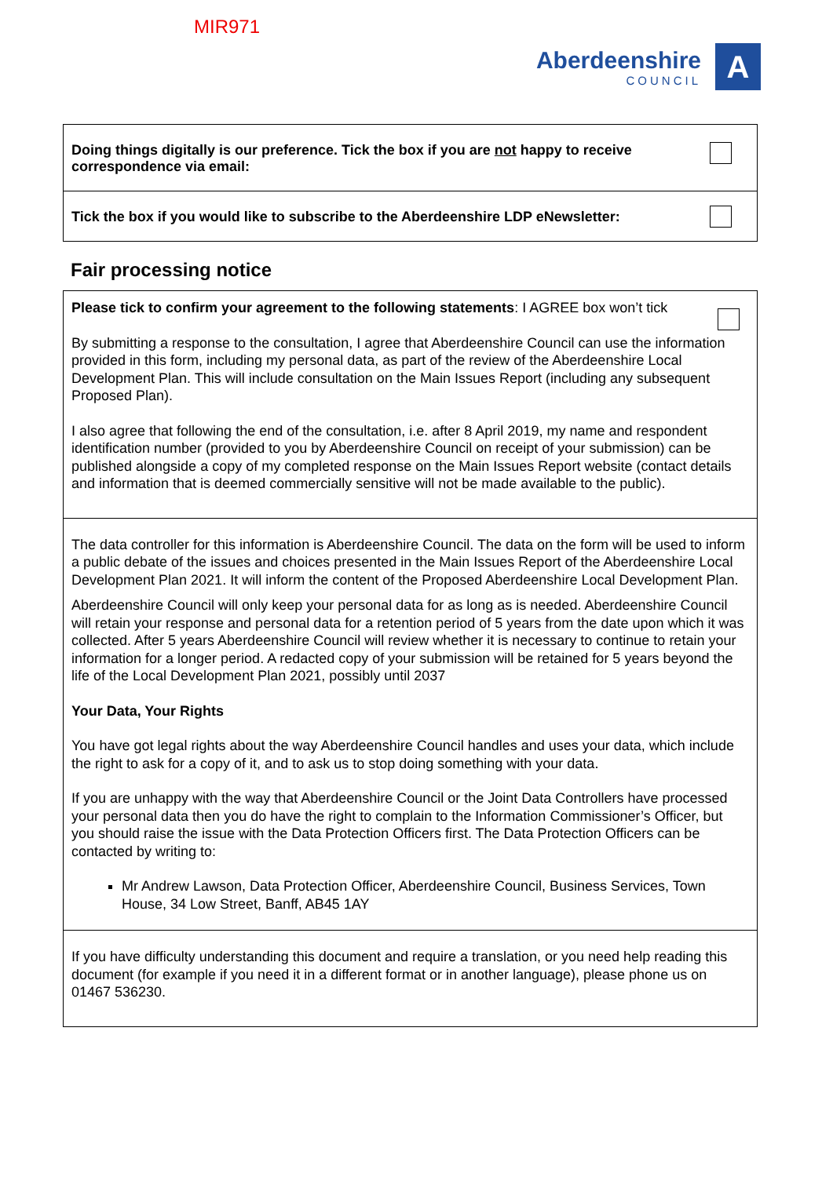MIR971
Aberdeenshire
COUNCIL
A
Doing things digitally is our preference. Tick the box if you are not happy to receive correspondence via email:
Tick the box if you would like to subscribe to the Aberdeenshire LDP eNewsletter:
Fair processing notice
Please tick to confirm your agreement to the following statements: I AGREE box won’t tick
By submitting a response to the consultation, I agree that Aberdeenshire Council can use the information provided in this form, including my personal data, as part of the review of the Aberdeenshire Local Development Plan. This will include consultation on the Main Issues Report (including any subsequent Proposed Plan).
I also agree that following the end of the consultation, i.e. after 8 April 2019, my name and respondent identification number (provided to you by Aberdeenshire Council on receipt of your submission) can be published alongside a copy of my completed response on the Main Issues Report website (contact details and information that is deemed commercially sensitive will not be made available to the public).
The data controller for this information is Aberdeenshire Council. The data on the form will be used to inform a public debate of the issues and choices presented in the Main Issues Report of the Aberdeenshire Local Development Plan 2021. It will inform the content of the Proposed Aberdeenshire Local Development Plan.
Aberdeenshire Council will only keep your personal data for as long as is needed. Aberdeenshire Council will retain your response and personal data for a retention period of 5 years from the date upon which it was collected. After 5 years Aberdeenshire Council will review whether it is necessary to continue to retain your information for a longer period. A redacted copy of your submission will be retained for 5 years beyond the life of the Local Development Plan 2021, possibly until 2037
Your Data, Your Rights
You have got legal rights about the way Aberdeenshire Council handles and uses your data, which include the right to ask for a copy of it, and to ask us to stop doing something with your data.
If you are unhappy with the way that Aberdeenshire Council or the Joint Data Controllers have processed your personal data then you do have the right to complain to the Information Commissioner’s Officer, but you should raise the issue with the Data Protection Officers first. The Data Protection Officers can be contacted by writing to:
Mr Andrew Lawson, Data Protection Officer, Aberdeenshire Council, Business Services, Town House, 34 Low Street, Banff, AB45 1AY
If you have difficulty understanding this document and require a translation, or you need help reading this document (for example if you need it in a different format or in another language), please phone us on 01467 536230.